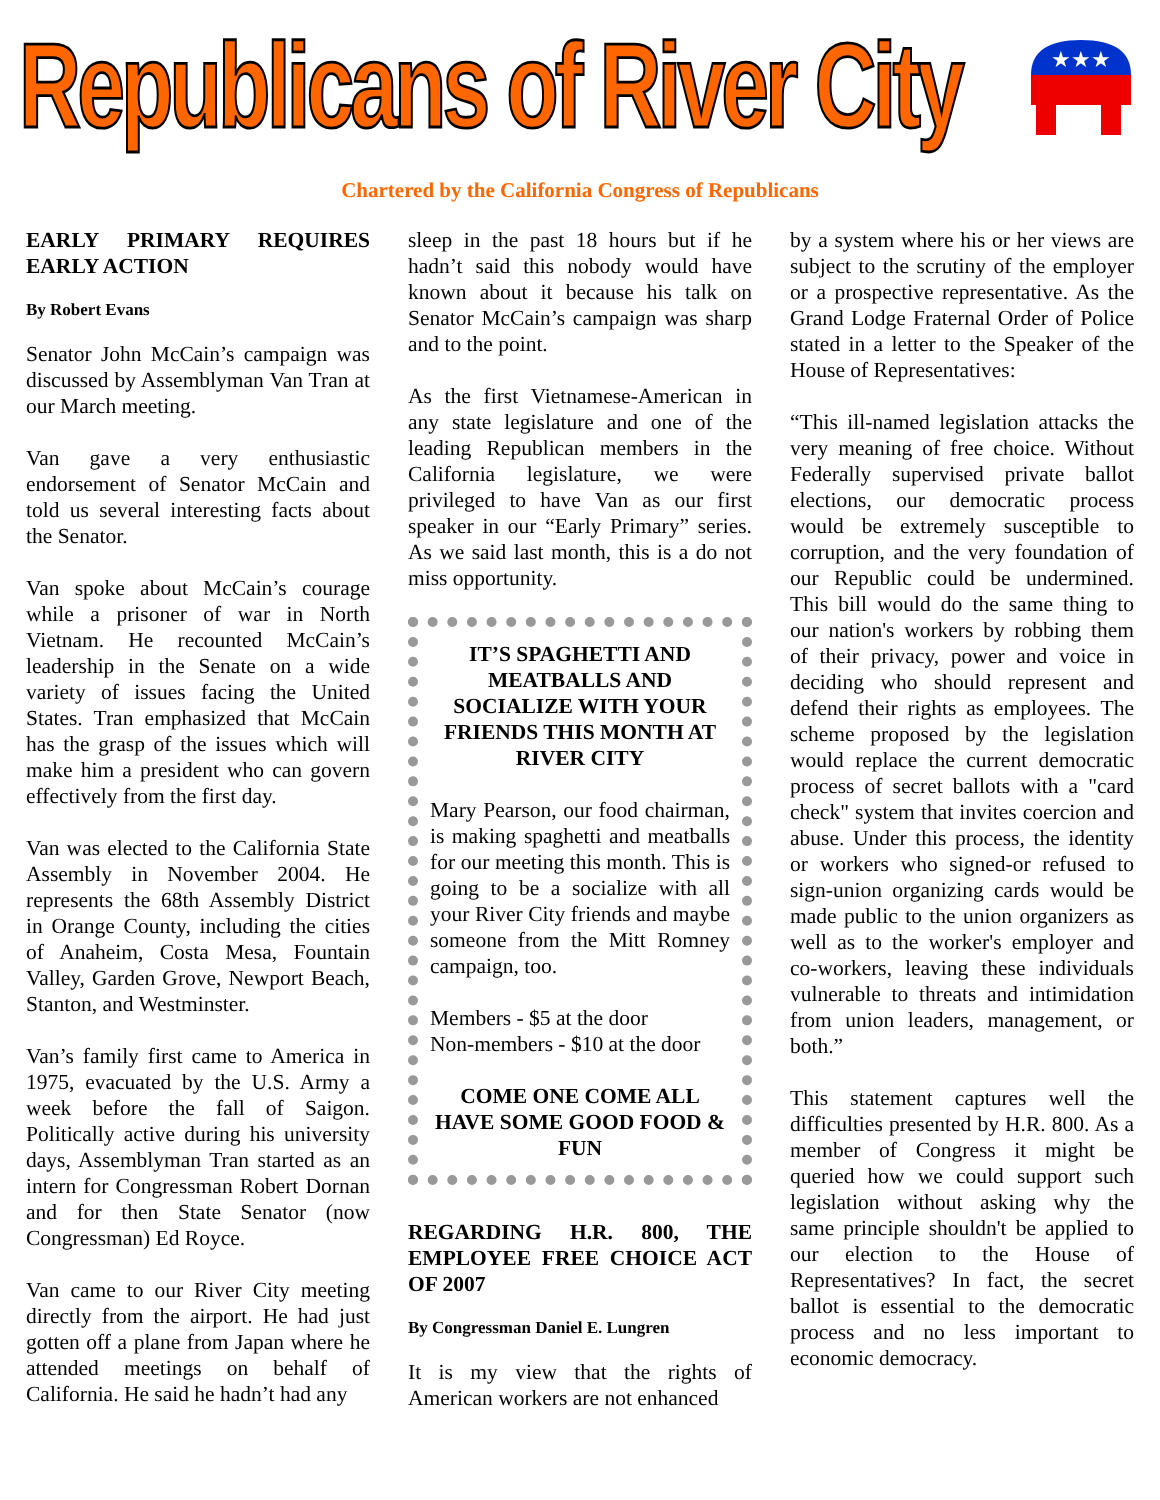Republicans of River City
★★★
Chartered by the California Congress of Republicans
EARLY PRIMARY REQUIRES EARLY ACTION
By Robert Evans
Senator John McCain’s campaign was discussed by Assemblyman Van Tran at our March meeting.
Van gave a very enthusiastic endorsement of Senator McCain and told us several interesting facts about the Senator.
Van spoke about McCain’s courage while a prisoner of war in North Vietnam. He recounted McCain’s leadership in the Senate on a wide variety of issues facing the United States. Tran emphasized that McCain has the grasp of the issues which will make him a president who can govern effectively from the first day.
Van was elected to the California State Assembly in November 2004. He represents the 68th Assembly District in Orange County, including the cities of Anaheim, Costa Mesa, Fountain Valley, Garden Grove, Newport Beach, Stanton, and Westminster.
Van’s family first came to America in 1975, evacuated by the U.S. Army a week before the fall of Saigon. Politically active during his university days, Assemblyman Tran started as an intern for Congressman Robert Dornan and for then State Senator (now Congressman) Ed Royce.
Van came to our River City meeting directly from the airport. He had just gotten off a plane from Japan where he attended meetings on behalf of California. He said he hadn’t had any
sleep in the past 18 hours but if he hadn’t said this nobody would have known about it because his talk on Senator McCain’s campaign was sharp and to the point.
As the first Vietnamese-American in any state legislature and one of the leading Republican members in the California legislature, we were privileged to have Van as our first speaker in our “Early Primary” series. As we said last month, this is a do not miss opportunity.
IT’S SPAGHETTI AND MEATBALLS AND SOCIALIZE WITH YOUR FRIENDS THIS MONTH AT RIVER CITY
Mary Pearson, our food chairman, is making spaghetti and meatballs for our meeting this month. This is going to be a socialize with all your River City friends and maybe someone from the Mitt Romney campaign, too.
Members - $5 at the door
Non-members - $10 at the door
COME ONE COME ALL HAVE SOME GOOD FOOD & FUN
REGARDING H.R. 800, THE EMPLOYEE FREE CHOICE ACT OF 2007
By Congressman Daniel E. Lungren
It is my view that the rights of American workers are not enhanced
by a system where his or her views are subject to the scrutiny of the employer or a prospective representative. As the Grand Lodge Fraternal Order of Police stated in a letter to the Speaker of the House of Representatives:
“This ill-named legislation attacks the very meaning of free choice. Without Federally supervised private ballot elections, our democratic process would be extremely susceptible to corruption, and the very foundation of our Republic could be undermined. This bill would do the same thing to our nation's workers by robbing them of their privacy, power and voice in deciding who should represent and defend their rights as employees. The scheme proposed by the legislation would replace the current democratic process of secret ballots with a "card check" system that invites coercion and abuse. Under this process, the identity or workers who signed-or refused to sign-union organizing cards would be made public to the union organizers as well as to the worker's employer and co-workers, leaving these individuals vulnerable to threats and intimidation from union leaders, management, or both.”
This statement captures well the difficulties presented by H.R. 800. As a member of Congress it might be queried how we could support such legislation without asking why the same principle shouldn't be applied to our election to the House of Representatives? In fact, the secret ballot is essential to the democratic process and no less important to economic democracy.